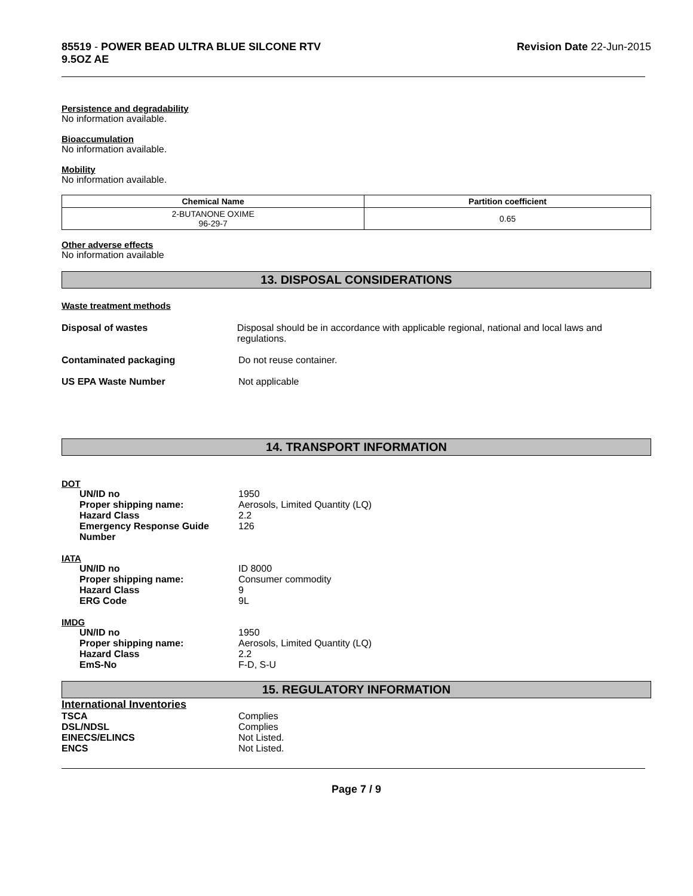85519 - POWER BEAD ULTRA BLUE SILCONE RTV
9.5OZ AE
Revision Date 22-Jun-2015
Persistence and degradability
No information available.
Bioaccumulation
No information available.
Mobility
No information available.
| Chemical Name | Partition coefficient |
| --- | --- |
| 2-BUTANONE OXIME 96-29-7 | 0.65 |
Other adverse effects
No information available
13. DISPOSAL CONSIDERATIONS
Waste treatment methods
Disposal of wastes Disposal should be in accordance with applicable regional, national and local laws and regulations.
Contaminated packaging Do not reuse container.
US EPA Waste Number Not applicable
14. TRANSPORT INFORMATION
DOT
UN/ID no 1950
Proper shipping name: Aerosols, Limited Quantity (LQ)
Hazard Class 2.2
Emergency Response Guide Number
126
IATA
UN/ID no ID 8000
Proper shipping name: Consumer commodity
Hazard Class 9
ERG Code 9L
IMDG
UN/ID no 1950
Proper shipping name: Aerosols, Limited Quantity (LQ)
Hazard Class 2.2
EmS-No F-D, S-U
15. REGULATORY INFORMATION
International Inventories
TSCA Complies
DSL/NDSL Complies
EINECS/ELINCS Not Listed.
ENCS Not Listed.
Page 7 / 9